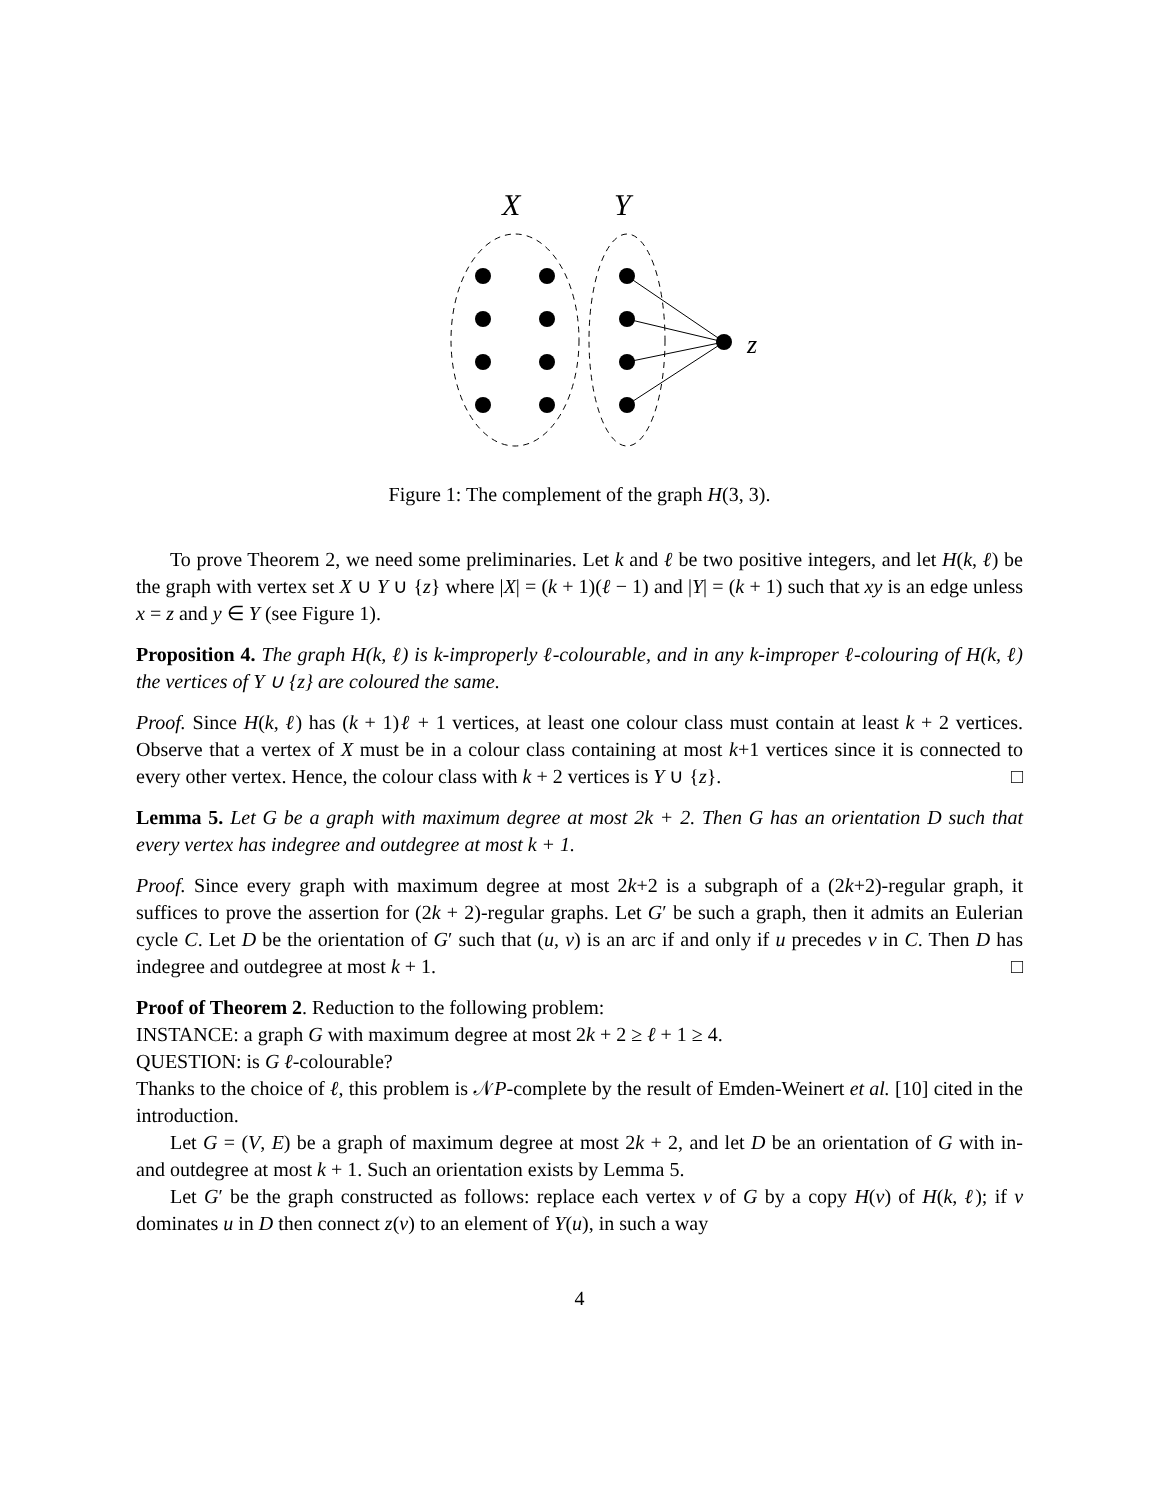X
Y
z
Figure 1: The complement of the graph H(3, 3).
To prove Theorem 2, we need some preliminaries. Let k and ℓ be two positive integers, and let H(k, ℓ) be the graph with vertex set X ∪ Y ∪ {z} where |X| = (k + 1)(ℓ − 1) and |Y| = (k + 1) such that xy is an edge unless x = z and y ∈ Y (see Figure 1).
Proposition 4. The graph H(k, ℓ) is k-improperly ℓ-colourable, and in any k-improper ℓ-colouring of H(k, ℓ) the vertices of Y ∪ {z} are coloured the same.
Proof. Since H(k, ℓ) has (k + 1)ℓ + 1 vertices, at least one colour class must contain at least k + 2 vertices. Observe that a vertex of X must be in a colour class containing at most k+1 vertices since it is connected to every other vertex. Hence, the colour class with k + 2 vertices is Y ∪ {z}. □
Lemma 5. Let G be a graph with maximum degree at most 2k + 2. Then G has an orientation D such that every vertex has indegree and outdegree at most k + 1.
Proof. Since every graph with maximum degree at most 2k+2 is a subgraph of a (2k+2)-regular graph, it suffices to prove the assertion for (2k + 2)-regular graphs. Let G′ be such a graph, then it admits an Eulerian cycle C. Let D be the orientation of G′ such that (u, v) is an arc if and only if u precedes v in C. Then D has indegree and outdegree at most k + 1. □
Proof of Theorem 2. Reduction to the following problem:
INSTANCE: a graph G with maximum degree at most 2k + 2 ≥ ℓ + 1 ≥ 4.
QUESTION: is G ℓ-colourable?
Thanks to the choice of ℓ, this problem is 𝒩P-complete by the result of Emden-Weinert et al. [10] cited in the introduction.
Let G = (V, E) be a graph of maximum degree at most 2k + 2, and let D be an orientation of G with in- and outdegree at most k + 1. Such an orientation exists by Lemma 5.
Let G′ be the graph constructed as follows: replace each vertex v of G by a copy H(v) of H(k, ℓ); if v dominates u in D then connect z(v) to an element of Y(u), in such a way
4